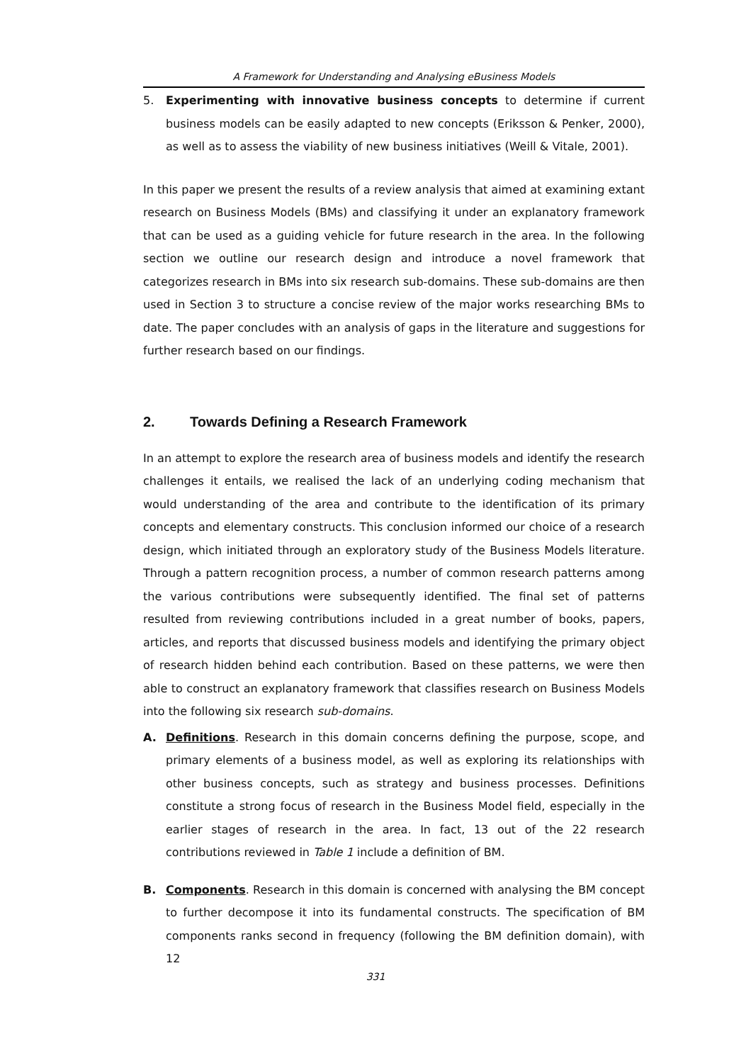A Framework for Understanding and Analysing eBusiness Models
5. Experimenting with innovative business concepts to determine if current business models can be easily adapted to new concepts (Eriksson & Penker, 2000), as well as to assess the viability of new business initiatives (Weill & Vitale, 2001).
In this paper we present the results of a review analysis that aimed at examining extant research on Business Models (BMs) and classifying it under an explanatory framework that can be used as a guiding vehicle for future research in the area. In the following section we outline our research design and introduce a novel framework that categorizes research in BMs into six research sub-domains. These sub-domains are then used in Section 3 to structure a concise review of the major works researching BMs to date. The paper concludes with an analysis of gaps in the literature and suggestions for further research based on our findings.
2. Towards Defining a Research Framework
In an attempt to explore the research area of business models and identify the research challenges it entails, we realised the lack of an underlying coding mechanism that would understanding of the area and contribute to the identification of its primary concepts and elementary constructs. This conclusion informed our choice of a research design, which initiated through an exploratory study of the Business Models literature. Through a pattern recognition process, a number of common research patterns among the various contributions were subsequently identified. The final set of patterns resulted from reviewing contributions included in a great number of books, papers, articles, and reports that discussed business models and identifying the primary object of research hidden behind each contribution. Based on these patterns, we were then able to construct an explanatory framework that classifies research on Business Models into the following six research sub-domains.
A. Definitions. Research in this domain concerns defining the purpose, scope, and primary elements of a business model, as well as exploring its relationships with other business concepts, such as strategy and business processes. Definitions constitute a strong focus of research in the Business Model field, especially in the earlier stages of research in the area. In fact, 13 out of the 22 research contributions reviewed in Table 1 include a definition of BM.
B. Components. Research in this domain is concerned with analysing the BM concept to further decompose it into its fundamental constructs. The specification of BM components ranks second in frequency (following the BM definition domain), with 12
331